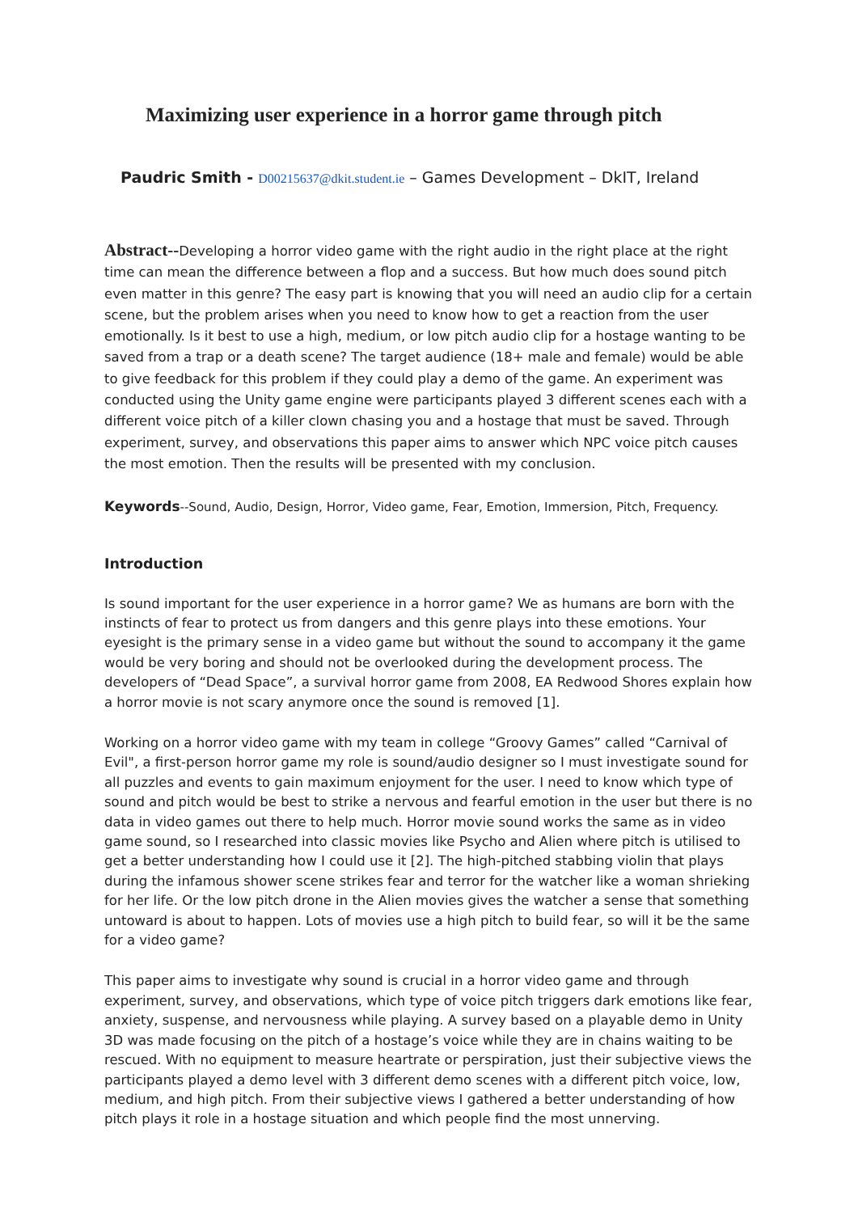Maximizing user experience in a horror game through pitch
Paudric Smith - D00215637@dkit.student.ie – Games Development – DkIT, Ireland
Abstract--Developing a horror video game with the right audio in the right place at the right time can mean the difference between a flop and a success. But how much does sound pitch even matter in this genre? The easy part is knowing that you will need an audio clip for a certain scene, but the problem arises when you need to know how to get a reaction from the user emotionally. Is it best to use a high, medium, or low pitch audio clip for a hostage wanting to be saved from a trap or a death scene? The target audience (18+ male and female) would be able to give feedback for this problem if they could play a demo of the game. An experiment was conducted using the Unity game engine were participants played 3 different scenes each with a different voice pitch of a killer clown chasing you and a hostage that must be saved. Through experiment, survey, and observations this paper aims to answer which NPC voice pitch causes the most emotion. Then the results will be presented with my conclusion.
Keywords--Sound, Audio, Design, Horror, Video game, Fear, Emotion, Immersion, Pitch, Frequency.
Introduction
Is sound important for the user experience in a horror game? We as humans are born with the instincts of fear to protect us from dangers and this genre plays into these emotions. Your eyesight is the primary sense in a video game but without the sound to accompany it the game would be very boring and should not be overlooked during the development process. The developers of “Dead Space”, a survival horror game from 2008, EA Redwood Shores explain how a horror movie is not scary anymore once the sound is removed [1].
Working on a horror video game with my team in college “Groovy Games” called “Carnival of Evil", a first-person horror game my role is sound/audio designer so I must investigate sound for all puzzles and events to gain maximum enjoyment for the user. I need to know which type of sound and pitch would be best to strike a nervous and fearful emotion in the user but there is no data in video games out there to help much. Horror movie sound works the same as in video game sound, so I researched into classic movies like Psycho and Alien where pitch is utilised to get a better understanding how I could use it [2]. The high-pitched stabbing violin that plays during the infamous shower scene strikes fear and terror for the watcher like a woman shrieking for her life. Or the low pitch drone in the Alien movies gives the watcher a sense that something untoward is about to happen. Lots of movies use a high pitch to build fear, so will it be the same for a video game?
This paper aims to investigate why sound is crucial in a horror video game and through experiment, survey, and observations, which type of voice pitch triggers dark emotions like fear, anxiety, suspense, and nervousness while playing. A survey based on a playable demo in Unity 3D was made focusing on the pitch of a hostage’s voice while they are in chains waiting to be rescued. With no equipment to measure heartrate or perspiration, just their subjective views the participants played a demo level with 3 different demo scenes with a different pitch voice, low, medium, and high pitch. From their subjective views I gathered a better understanding of how pitch plays it role in a hostage situation and which people find the most unnerving.